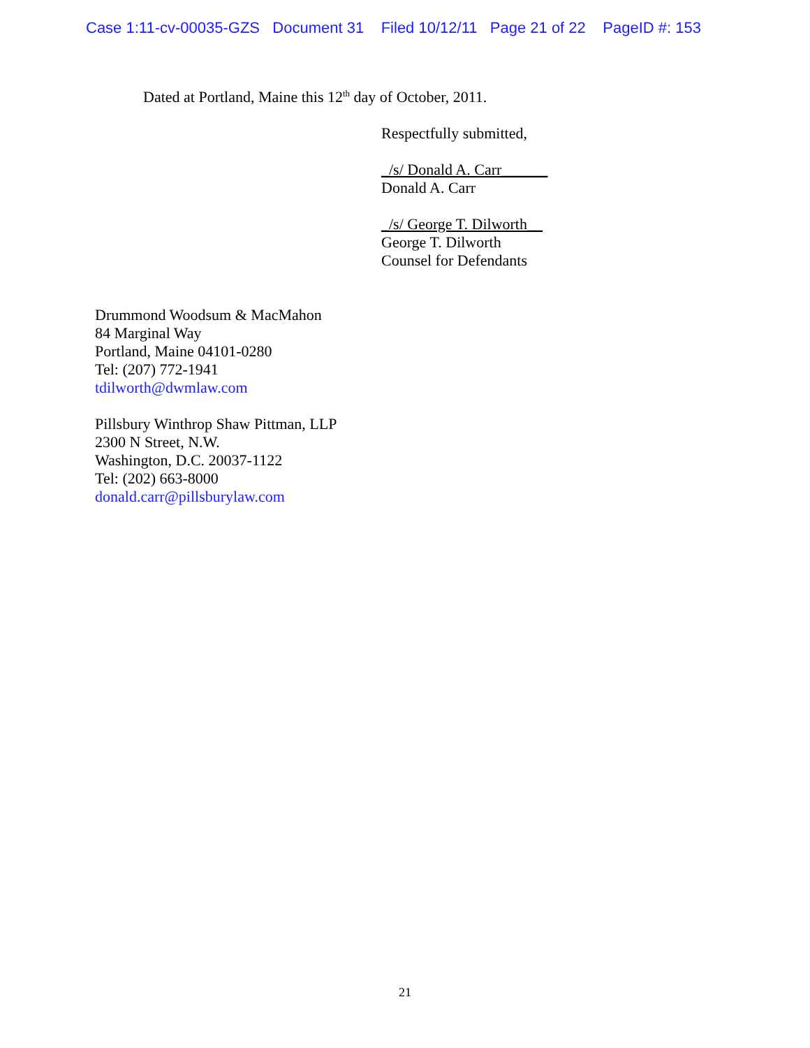Case 1:11-cv-00035-GZS Document 31 Filed 10/12/11 Page 21 of 22 PageID #: 153
Dated at Portland, Maine this 12<sup>th</sup> day of October, 2011.
Respectfully submitted,
_/s/ Donald A. Carr______
Donald A. Carr
_/s/ George T. Dilworth__
George T. Dilworth
Counsel for Defendants
Drummond Woodsum & MacMahon
84 Marginal Way
Portland, Maine 04101-0280
Tel: (207) 772-1941
tdilworth@dwmlaw.com
Pillsbury Winthrop Shaw Pittman, LLP
2300 N Street, N.W.
Washington, D.C. 20037-1122
Tel: (202) 663-8000
donald.carr@pillsburylaw.com
21